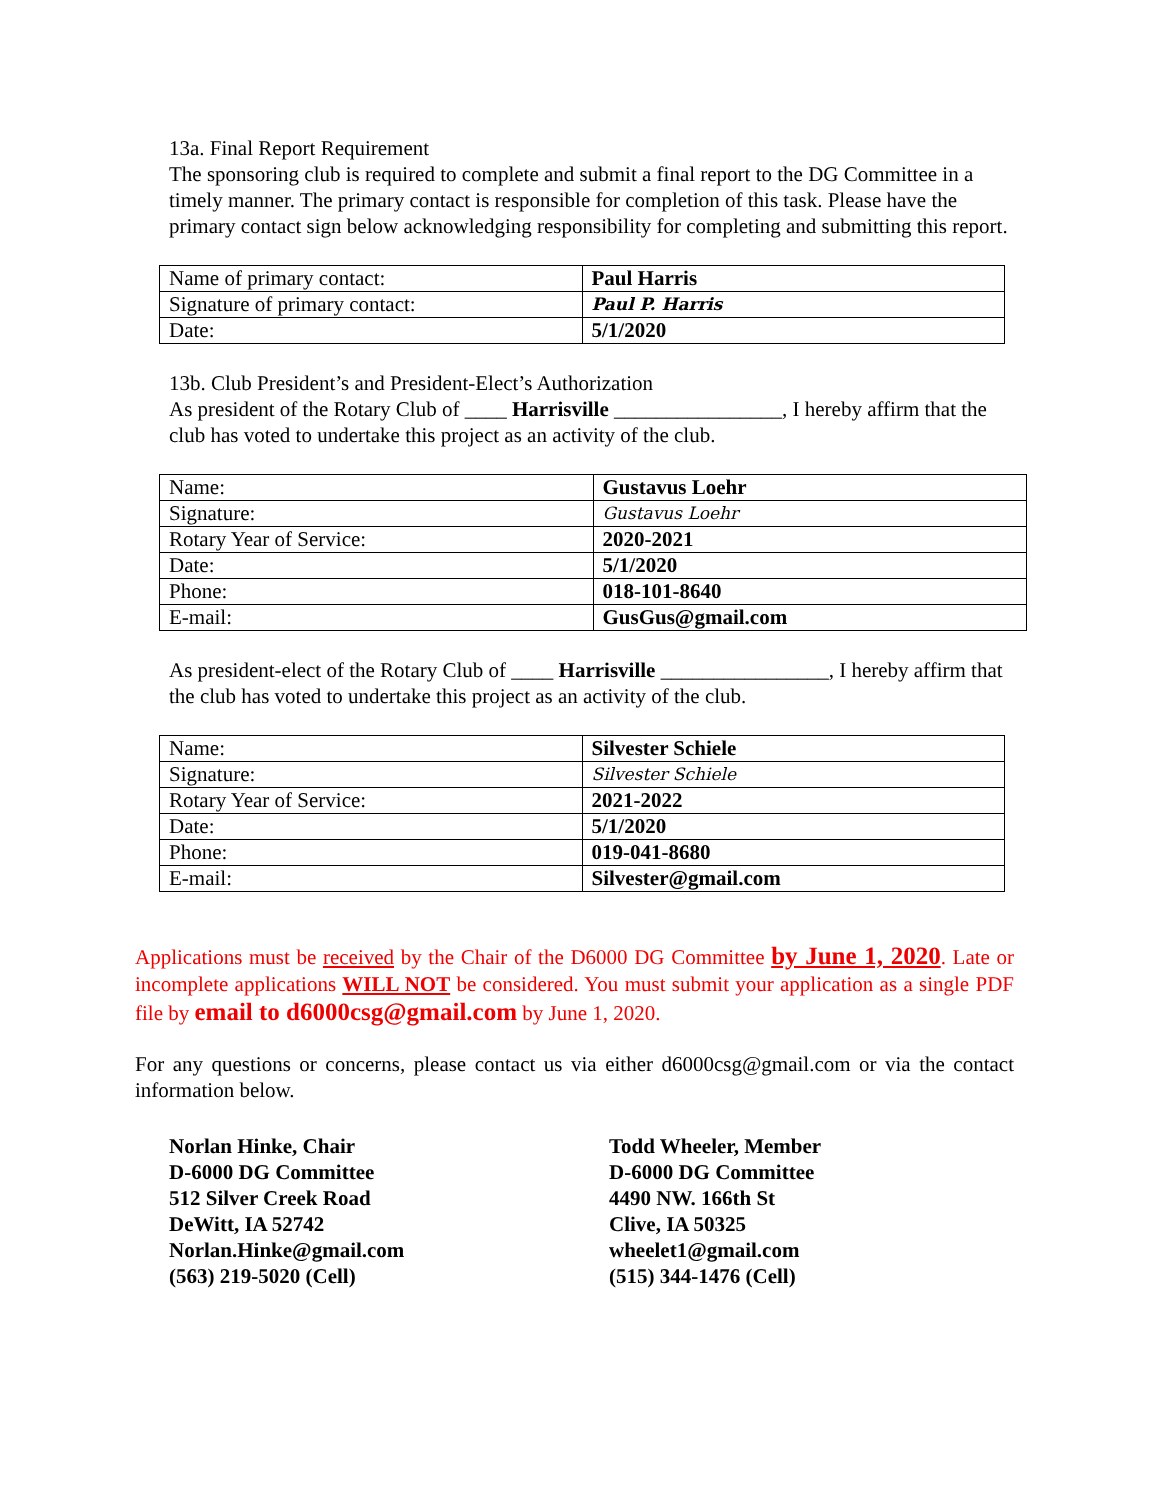13a. Final Report Requirement
The sponsoring club is required to complete and submit a final report to the DG Committee in a timely manner. The primary contact is responsible for completion of this task. Please have the primary contact sign below acknowledging responsibility for completing and submitting this report.
| Name of primary contact: | Paul Harris |
| Signature of primary contact: | Paul P. Harris |
| Date: | 5/1/2020 |
13b. Club President’s and President-Elect’s Authorization
As president of the Rotary Club of ____ Harrisville ________________, I hereby affirm that the club has voted to undertake this project as an activity of the club.
| Name: | Gustavus Loehr |
| Signature: | Gustavus Loehr |
| Rotary Year of Service: | 2020-2021 |
| Date: | 5/1/2020 |
| Phone: | 018-101-8640 |
| E-mail: | GusGus@gmail.com |
As president-elect of the Rotary Club of ____ Harrisville ________________, I hereby affirm that the club has voted to undertake this project as an activity of the club.
| Name: | Silvester Schiele |
| Signature: | Silvester Schiele |
| Rotary Year of Service: | 2021-2022 |
| Date: | 5/1/2020 |
| Phone: | 019-041-8680 |
| E-mail: | Silvester@gmail.com |
Applications must be received by the Chair of the D6000 DG Committee by June 1, 2020. Late or incomplete applications WILL NOT be considered. You must submit your application as a single PDF file by email to d6000csg@gmail.com by June 1, 2020.
For any questions or concerns, please contact us via either d6000csg@gmail.com or via the contact information below.
Norlan Hinke, Chair
D-6000 DG Committee
512 Silver Creek Road
DeWitt, IA 52742
Norlan.Hinke@gmail.com
(563) 219-5020 (Cell)
Todd Wheeler, Member
D-6000 DG Committee
4490 NW. 166th St
Clive, IA 50325
wheelet1@gmail.com
(515) 344-1476 (Cell)